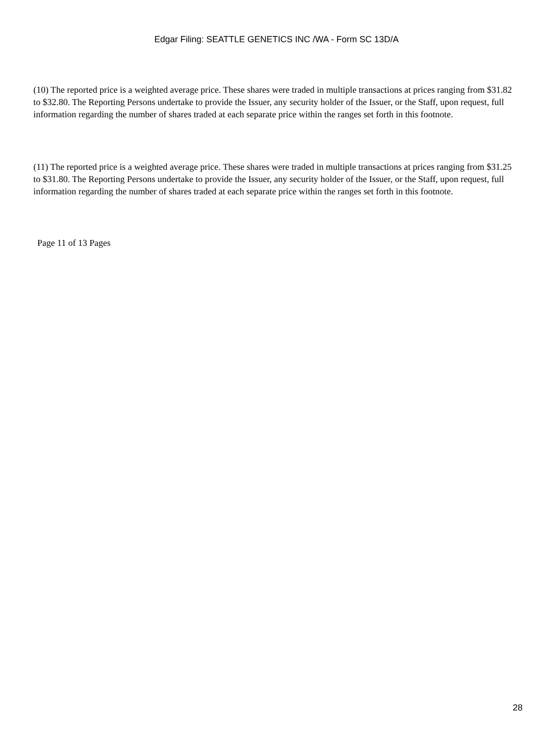Edgar Filing: SEATTLE GENETICS INC /WA - Form SC 13D/A
(10) The reported price is a weighted average price. These shares were traded in multiple transactions at prices ranging from $31.82 to $32.80. The Reporting Persons undertake to provide the Issuer, any security holder of the Issuer, or the Staff, upon request, full information regarding the number of shares traded at each separate price within the ranges set forth in this footnote.
(11) The reported price is a weighted average price. These shares were traded in multiple transactions at prices ranging from $31.25 to $31.80. The Reporting Persons undertake to provide the Issuer, any security holder of the Issuer, or the Staff, upon request, full information regarding the number of shares traded at each separate price within the ranges set forth in this footnote.
Page 11 of 13 Pages
28